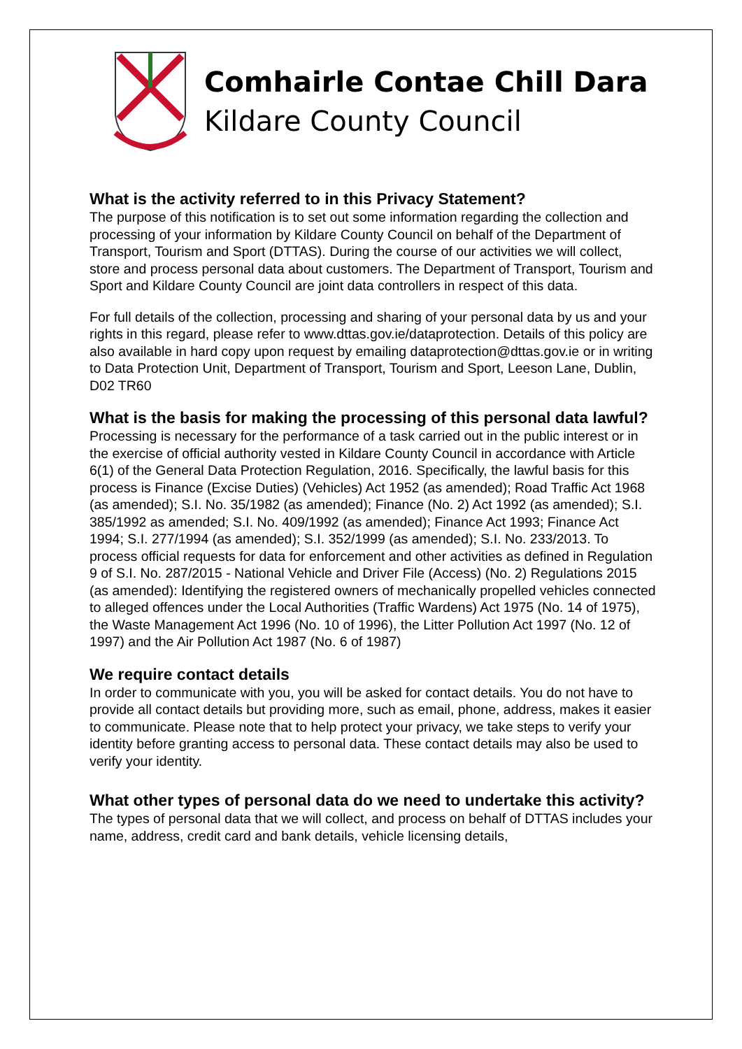Comhairle Contae Chill Dara
Kildare County Council
What is the activity referred to in this Privacy Statement?
The purpose of this notification is to set out some information regarding the collection and processing of your information by Kildare County Council on behalf of the Department of Transport, Tourism and Sport (DTTAS). During the course of our activities we will collect, store and process personal data about customers. The Department of Transport, Tourism and Sport and Kildare County Council are joint data controllers in respect of this data.
For full details of the collection, processing and sharing of your personal data by us and your rights in this regard, please refer to www.dttas.gov.ie/dataprotection. Details of this policy are also available in hard copy upon request by emailing dataprotection@dttas.gov.ie or in writing to Data Protection Unit, Department of Transport, Tourism and Sport, Leeson Lane, Dublin, D02 TR60
What is the basis for making the processing of this personal data lawful?
Processing is necessary for the performance of a task carried out in the public interest or in the exercise of official authority vested in Kildare County Council in accordance with Article 6(1) of the General Data Protection Regulation, 2016. Specifically, the lawful basis for this process is Finance (Excise Duties) (Vehicles) Act 1952 (as amended); Road Traffic Act 1968 (as amended); S.I. No. 35/1982 (as amended); Finance (No. 2) Act 1992 (as amended); S.I. 385/1992 as amended; S.I. No. 409/1992 (as amended); Finance Act 1993; Finance Act 1994; S.I. 277/1994 (as amended); S.I. 352/1999 (as amended); S.I. No. 233/2013. To process official requests for data for enforcement and other activities as defined in Regulation 9 of S.I. No. 287/2015 - National Vehicle and Driver File (Access) (No. 2) Regulations 2015 (as amended): Identifying the registered owners of mechanically propelled vehicles connected to alleged offences under the Local Authorities (Traffic Wardens) Act 1975 (No. 14 of 1975), the Waste Management Act 1996 (No. 10 of 1996), the Litter Pollution Act 1997 (No. 12 of 1997) and the Air Pollution Act 1987 (No. 6 of 1987)
We require contact details
In order to communicate with you, you will be asked for contact details. You do not have to provide all contact details but providing more, such as email, phone, address, makes it easier to communicate. Please note that to help protect your privacy, we take steps to verify your identity before granting access to personal data. These contact details may also be used to verify your identity.
What other types of personal data do we need to undertake this activity?
The types of personal data that we will collect, and process on behalf of DTTAS includes your name, address, credit card and bank details, vehicle licensing details,